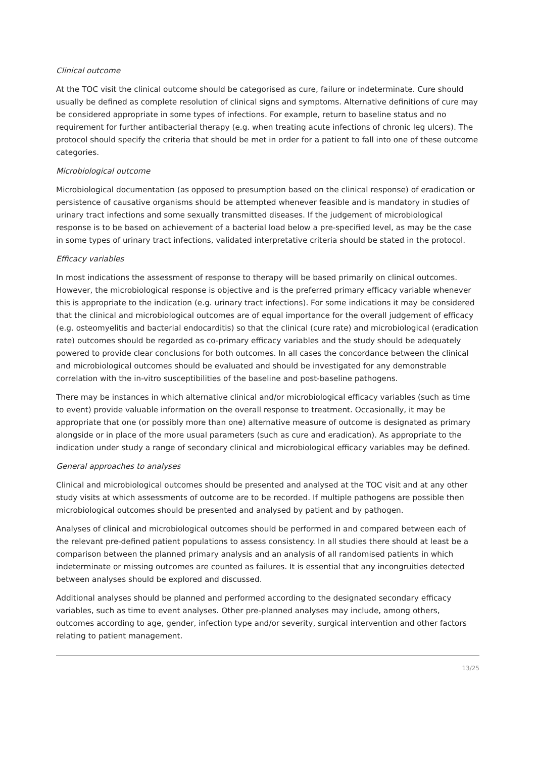Clinical outcome
At the TOC visit the clinical outcome should be categorised as cure, failure or indeterminate. Cure should usually be defined as complete resolution of clinical signs and symptoms. Alternative definitions of cure may be considered appropriate in some types of infections. For example, return to baseline status and no requirement for further antibacterial therapy (e.g. when treating acute infections of chronic leg ulcers). The protocol should specify the criteria that should be met in order for a patient to fall into one of these outcome categories.
Microbiological outcome
Microbiological documentation (as opposed to presumption based on the clinical response) of eradication or persistence of causative organisms should be attempted whenever feasible and is mandatory in studies of urinary tract infections and some sexually transmitted diseases. If the judgement of microbiological response is to be based on achievement of a bacterial load below a pre-specified level, as may be the case in some types of urinary tract infections, validated interpretative criteria should be stated in the protocol.
Efficacy variables
In most indications the assessment of response to therapy will be based primarily on clinical outcomes. However, the microbiological response is objective and is the preferred primary efficacy variable whenever this is appropriate to the indication (e.g. urinary tract infections). For some indications it may be considered that the clinical and microbiological outcomes are of equal importance for the overall judgement of efficacy (e.g. osteomyelitis and bacterial endocarditis) so that the clinical (cure rate) and microbiological (eradication rate) outcomes should be regarded as co-primary efficacy variables and the study should be adequately powered to provide clear conclusions for both outcomes. In all cases the concordance between the clinical and microbiological outcomes should be evaluated and should be investigated for any demonstrable correlation with the in-vitro susceptibilities of the baseline and post-baseline pathogens.
There may be instances in which alternative clinical and/or microbiological efficacy variables (such as time to event) provide valuable information on the overall response to treatment. Occasionally, it may be appropriate that one (or possibly more than one) alternative measure of outcome is designated as primary alongside or in place of the more usual parameters (such as cure and eradication). As appropriate to the indication under study a range of secondary clinical and microbiological efficacy variables may be defined.
General approaches to analyses
Clinical and microbiological outcomes should be presented and analysed at the TOC visit and at any other study visits at which assessments of outcome are to be recorded. If multiple pathogens are possible then microbiological outcomes should be presented and analysed by patient and by pathogen.
Analyses of clinical and microbiological outcomes should be performed in and compared between each of the relevant pre-defined patient populations to assess consistency. In all studies there should at least be a comparison between the planned primary analysis and an analysis of all randomised patients in which indeterminate or missing outcomes are counted as failures. It is essential that any incongruities detected between analyses should be explored and discussed.
Additional analyses should be planned and performed according to the designated secondary efficacy variables, such as time to event analyses. Other pre-planned analyses may include, among others, outcomes according to age, gender, infection type and/or severity, surgical intervention and other factors relating to patient management.
13/25